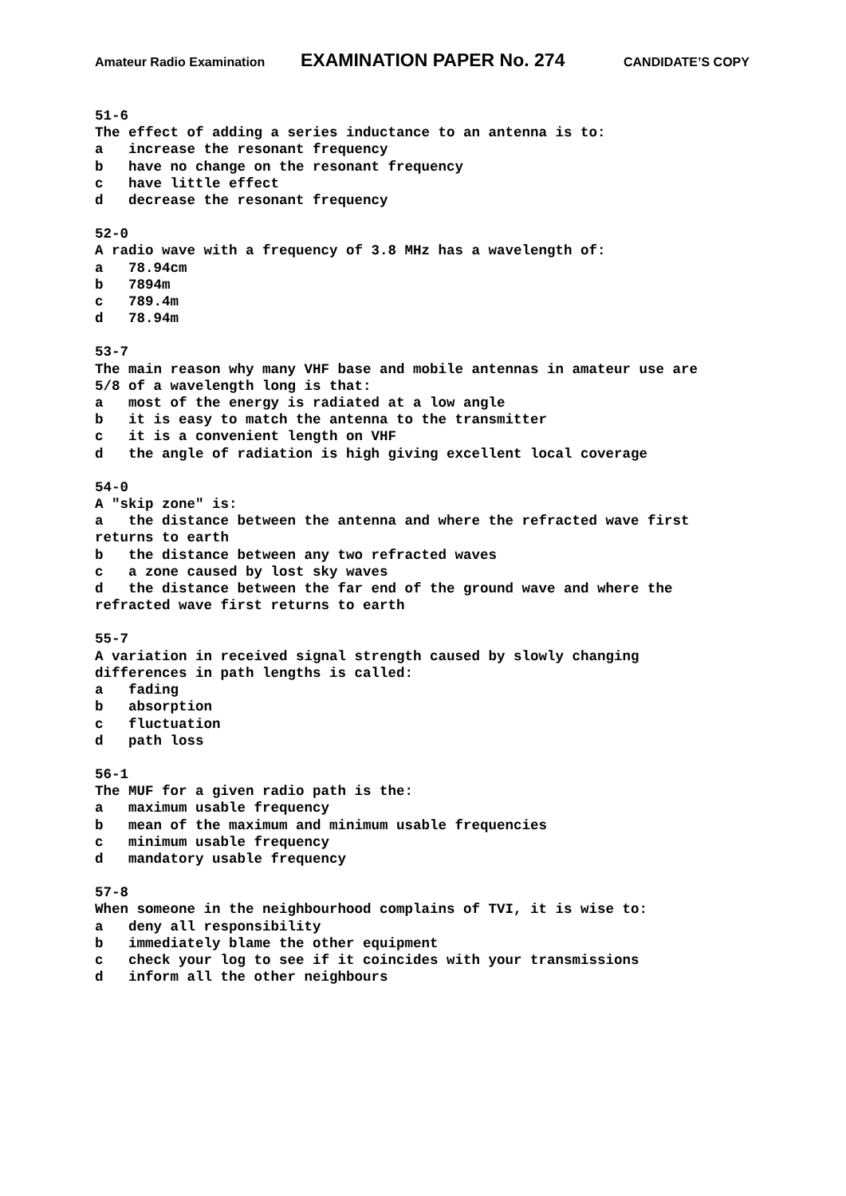Amateur Radio Examination EXAMINATION PAPER No. 274 CANDIDATE’S COPY
51-6 The effect of adding a series inductance to an antenna is to: a increase the resonant frequency b have no change on the resonant frequency c have little effect d decrease the resonant frequency
52-0 A radio wave with a frequency of 3.8 MHz has a wavelength of: a 78.94cm b 7894m c 789.4m d 78.94m
53-7 The main reason why many VHF base and mobile antennas in amateur use are 5/8 of a wavelength long is that: a most of the energy is radiated at a low angle b it is easy to match the antenna to the transmitter c it is a convenient length on VHF d the angle of radiation is high giving excellent local coverage
54-0 A "skip zone" is: a the distance between the antenna and where the refracted wave first returns to earth b the distance between any two refracted waves c a zone caused by lost sky waves d the distance between the far end of the ground wave and where the refracted wave first returns to earth
55-7 A variation in received signal strength caused by slowly changing differences in path lengths is called: a fading b absorption c fluctuation d path loss
56-1 The MUF for a given radio path is the: a maximum usable frequency b mean of the maximum and minimum usable frequencies c minimum usable frequency d mandatory usable frequency
57-8 When someone in the neighbourhood complains of TVI, it is wise to: a deny all responsibility b immediately blame the other equipment c check your log to see if it coincides with your transmissions d inform all the other neighbours